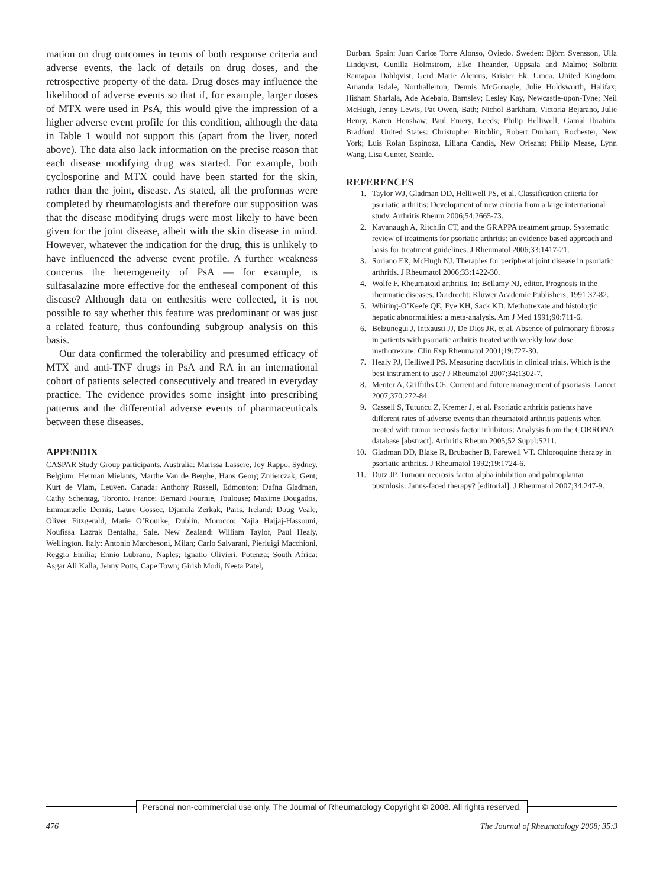mation on drug outcomes in terms of both response criteria and adverse events, the lack of details on drug doses, and the retrospective property of the data. Drug doses may influence the likelihood of adverse events so that if, for example, larger doses of MTX were used in PsA, this would give the impression of a higher adverse event profile for this condition, although the data in Table 1 would not support this (apart from the liver, noted above). The data also lack information on the precise reason that each disease modifying drug was started. For example, both cyclosporine and MTX could have been started for the skin, rather than the joint, disease. As stated, all the proformas were completed by rheumatologists and therefore our supposition was that the disease modifying drugs were most likely to have been given for the joint disease, albeit with the skin disease in mind. However, whatever the indication for the drug, this is unlikely to have influenced the adverse event profile. A further weakness concerns the heterogeneity of PsA — for example, is sulfasalazine more effective for the entheseal component of this disease? Although data on enthesitis were collected, it is not possible to say whether this feature was predominant or was just a related feature, thus confounding subgroup analysis on this basis.
Our data confirmed the tolerability and presumed efficacy of MTX and anti-TNF drugs in PsA and RA in an international cohort of patients selected consecutively and treated in everyday practice. The evidence provides some insight into prescribing patterns and the differential adverse events of pharmaceuticals between these diseases.
APPENDIX
CASPAR Study Group participants. Australia: Marissa Lassere, Joy Rappo, Sydney. Belgium: Herman Mielants, Marthe Van de Berghe, Hans Georg Zmierczak, Gent; Kurt de Vlam, Leuven. Canada: Anthony Russell, Edmonton; Dafna Gladman, Cathy Schentag, Toronto. France: Bernard Fournie, Toulouse; Maxime Dougados, Emmanuelle Dernis, Laure Gossec, Djamila Zerkak, Paris. Ireland: Doug Veale, Oliver Fitzgerald, Marie O’Rourke, Dublin. Morocco: Najia Hajjaj-Hassouni, Noufissa Lazrak Bentalha, Sale. New Zealand: William Taylor, Paul Healy, Wellington. Italy: Antonio Marchesoni, Milan; Carlo Salvarani, Pierluigi Macchioni, Reggio Emilia; Ennio Lubrano, Naples; Ignatio Olivieri, Potenza; South Africa: Asgar Ali Kalla, Jenny Potts, Cape Town; Girish Modi, Neeta Patel,
Durban. Spain: Juan Carlos Torre Alonso, Oviedo. Sweden: Björn Svensson, Ulla Lindqvist, Gunilla Holmstrom, Elke Theander, Uppsala and Malmo; Solbritt Rantapaa Dahlqvist, Gerd Marie Alenius, Krister Ek, Umea. United Kingdom: Amanda Isdale, Northallerton; Dennis McGonagle, Julie Holdsworth, Halifax; Hisham Sharlala, Ade Adebajo, Barnsley; Lesley Kay, Newcastle-upon-Tyne; Neil McHugh, Jenny Lewis, Pat Owen, Bath; Nichol Barkham, Victoria Bejarano, Julie Henry, Karen Henshaw, Paul Emery, Leeds; Philip Helliwell, Gamal Ibrahim, Bradford. United States: Christopher Ritchlin, Robert Durham, Rochester, New York; Luis Rolan Espinoza, Liliana Candia, New Orleans; Philip Mease, Lynn Wang, Lisa Gunter, Seattle.
REFERENCES
1. Taylor WJ, Gladman DD, Helliwell PS, et al. Classification criteria for psoriatic arthritis: Development of new criteria from a large international study. Arthritis Rheum 2006;54:2665-73.
2. Kavanaugh A, Ritchlin CT, and the GRAPPA treatment group. Systematic review of treatments for psoriatic arthritis: an evidence based approach and basis for treatment guidelines. J Rheumatol 2006;33:1417-21.
3. Soriano ER, McHugh NJ. Therapies for peripheral joint disease in psoriatic arthritis. J Rheumatol 2006;33:1422-30.
4. Wolfe F. Rheumatoid arthritis. In: Bellamy NJ, editor. Prognosis in the rheumatic diseases. Dordrecht: Kluwer Academic Publishers; 1991:37-82.
5. Whiting-O’Keefe QE, Fye KH, Sack KD. Methotrexate and histologic hepatic abnormalities: a meta-analysis. Am J Med 1991;90:711-6.
6. Belzunegui J, Intxausti JJ, De Dios JR, et al. Absence of pulmonary fibrosis in patients with psoriatic arthritis treated with weekly low dose methotrexate. Clin Exp Rheumatol 2001;19:727-30.
7. Healy PJ, Helliwell PS. Measuring dactylitis in clinical trials. Which is the best instrument to use? J Rheumatol 2007;34:1302-7.
8. Menter A, Griffiths CE. Current and future management of psoriasis. Lancet 2007;370:272-84.
9. Cassell S, Tutuncu Z, Kremer J, et al. Psoriatic arthritis patients have different rates of adverse events than rheumatoid arthritis patients when treated with tumor necrosis factor inhibitors: Analysis from the CORRONA database [abstract]. Arthritis Rheum 2005;52 Suppl:S211.
10. Gladman DD, Blake R, Brubacher B, Farewell VT. Chloroquine therapy in psoriatic arthritis. J Rheumatol 1992;19:1724-6.
11. Dutz JP. Tumour necrosis factor alpha inhibition and palmoplantar pustulosis: Janus-faced therapy? [editorial]. J Rheumatol 2007;34:247-9.
Personal non-commercial use only. The Journal of Rheumatology Copyright © 2008. All rights reserved.
476 The Journal of Rheumatology 2008; 35:3